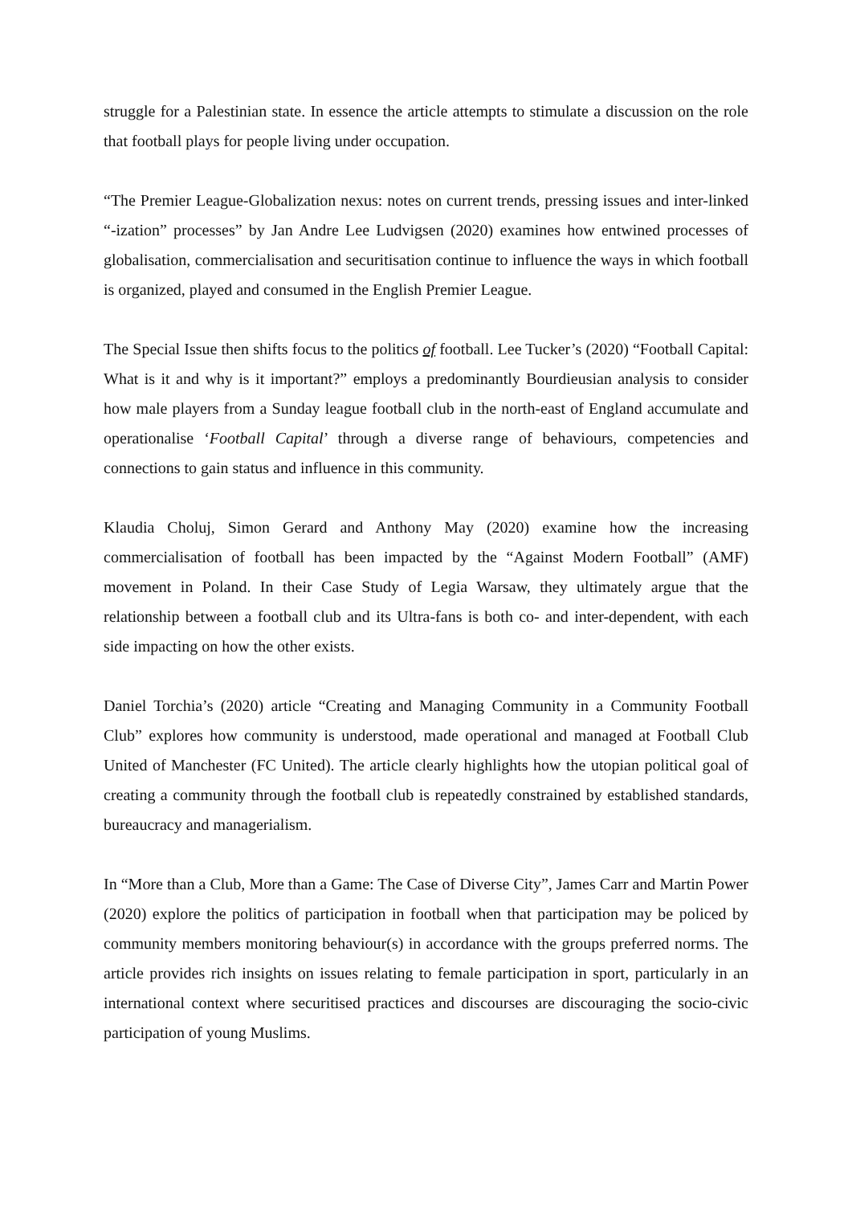struggle for a Palestinian state. In essence the article attempts to stimulate a discussion on the role that football plays for people living under occupation.
“The Premier League-Globalization nexus: notes on current trends, pressing issues and inter-linked “-ization” processes” by Jan Andre Lee Ludvigsen (2020) examines how entwined processes of globalisation, commercialisation and securitisation continue to influence the ways in which football is organized, played and consumed in the English Premier League.
The Special Issue then shifts focus to the politics of football. Lee Tucker’s (2020) “Football Capital: What is it and why is it important?” employs a predominantly Bourdieusian analysis to consider how male players from a Sunday league football club in the north-east of England accumulate and operationalise ‘Football Capital’ through a diverse range of behaviours, competencies and connections to gain status and influence in this community.
Klaudia Choluj, Simon Gerard and Anthony May (2020) examine how the increasing commercialisation of football has been impacted by the “Against Modern Football” (AMF) movement in Poland. In their Case Study of Legia Warsaw, they ultimately argue that the relationship between a football club and its Ultra-fans is both co- and inter-dependent, with each side impacting on how the other exists.
Daniel Torchia’s (2020) article “Creating and Managing Community in a Community Football Club” explores how community is understood, made operational and managed at Football Club United of Manchester (FC United). The article clearly highlights how the utopian political goal of creating a community through the football club is repeatedly constrained by established standards, bureaucracy and managerialism.
In “More than a Club, More than a Game: The Case of Diverse City”, James Carr and Martin Power (2020) explore the politics of participation in football when that participation may be policed by community members monitoring behaviour(s) in accordance with the groups preferred norms. The article provides rich insights on issues relating to female participation in sport, particularly in an international context where securitised practices and discourses are discouraging the socio-civic participation of young Muslims.